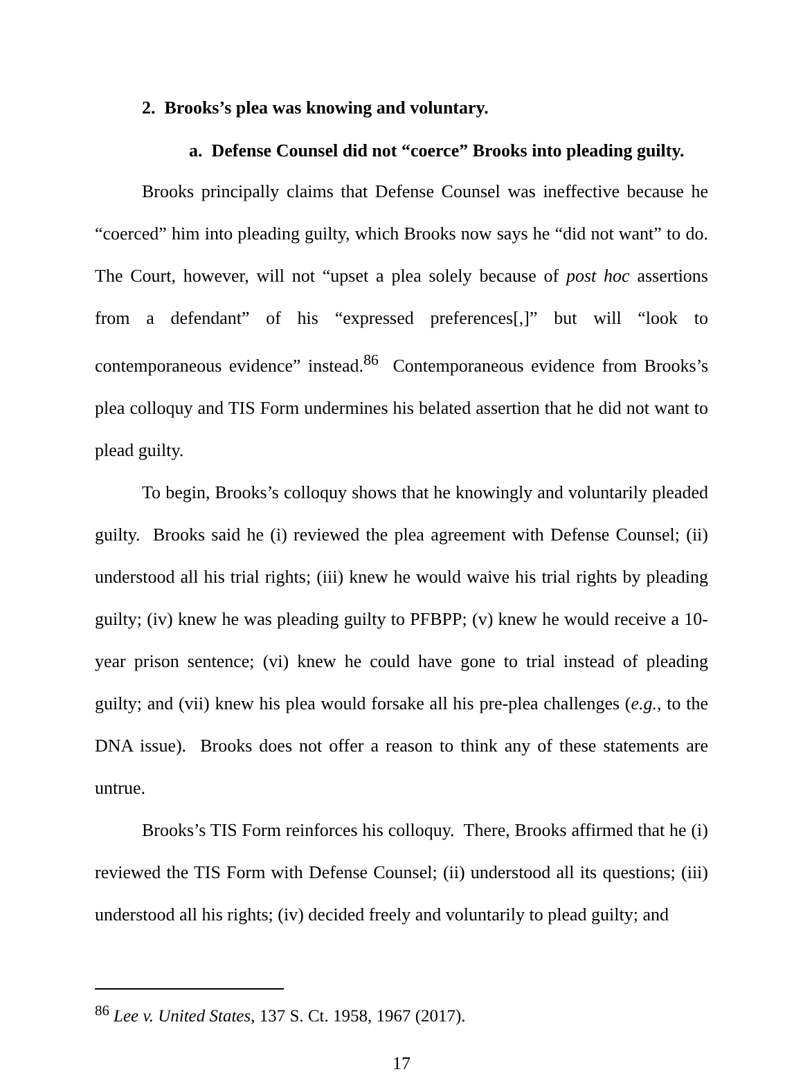2. Brooks’s plea was knowing and voluntary.
a. Defense Counsel did not “coerce” Brooks into pleading guilty.
Brooks principally claims that Defense Counsel was ineffective because he “coerced” him into pleading guilty, which Brooks now says he “did not want” to do. The Court, however, will not “upset a plea solely because of post hoc assertions from a defendant” of his “expressed preferences[,]” but will “look to contemporaneous evidence” instead.<sup>86</sup> Contemporaneous evidence from Brooks’s plea colloquy and TIS Form undermines his belated assertion that he did not want to plead guilty.
To begin, Brooks’s colloquy shows that he knowingly and voluntarily pleaded guilty. Brooks said he (i) reviewed the plea agreement with Defense Counsel; (ii) understood all his trial rights; (iii) knew he would waive his trial rights by pleading guilty; (iv) knew he was pleading guilty to PFBPP; (v) knew he would receive a 10-year prison sentence; (vi) knew he could have gone to trial instead of pleading guilty; and (vii) knew his plea would forsake all his pre-plea challenges (e.g., to the DNA issue). Brooks does not offer a reason to think any of these statements are untrue.
Brooks’s TIS Form reinforces his colloquy. There, Brooks affirmed that he (i) reviewed the TIS Form with Defense Counsel; (ii) understood all its questions; (iii) understood all his rights; (iv) decided freely and voluntarily to plead guilty; and
<sup>86</sup> Lee v. United States, 137 S. Ct. 1958, 1967 (2017).
17